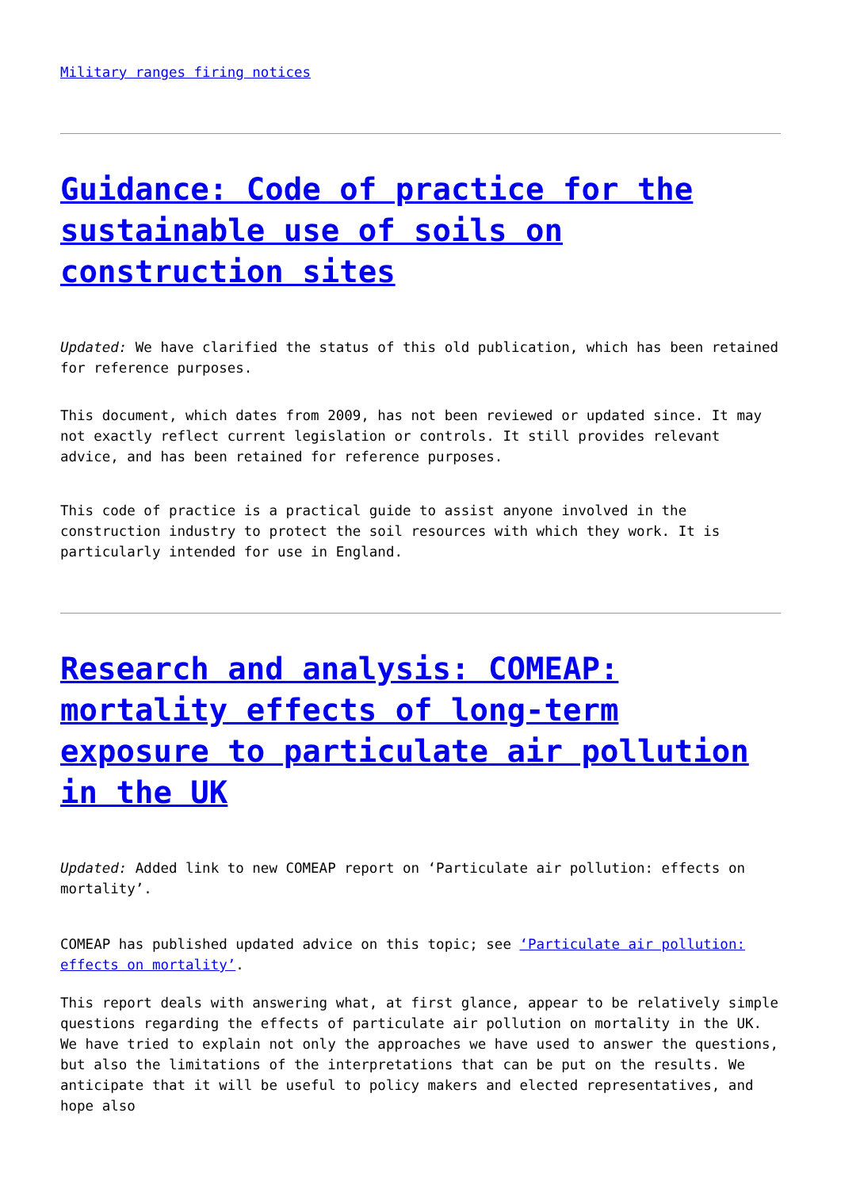Military ranges firing notices
Guidance: Code of practice for the sustainable use of soils on construction sites
Updated: We have clarified the status of this old publication, which has been retained for reference purposes.
This document, which dates from 2009, has not been reviewed or updated since. It may not exactly reflect current legislation or controls. It still provides relevant advice, and has been retained for reference purposes.
This code of practice is a practical guide to assist anyone involved in the construction industry to protect the soil resources with which they work. It is particularly intended for use in England.
Research and analysis: COMEAP: mortality effects of long-term exposure to particulate air pollution in the UK
Updated: Added link to new COMEAP report on ‘Particulate air pollution: effects on mortality’.
COMEAP has published updated advice on this topic; see ‘Particulate air pollution: effects on mortality’.
This report deals with answering what, at first glance, appear to be relatively simple questions regarding the effects of particulate air pollution on mortality in the UK. We have tried to explain not only the approaches we have used to answer the questions, but also the limitations of the interpretations that can be put on the results. We anticipate that it will be useful to policy makers and elected representatives, and hope also